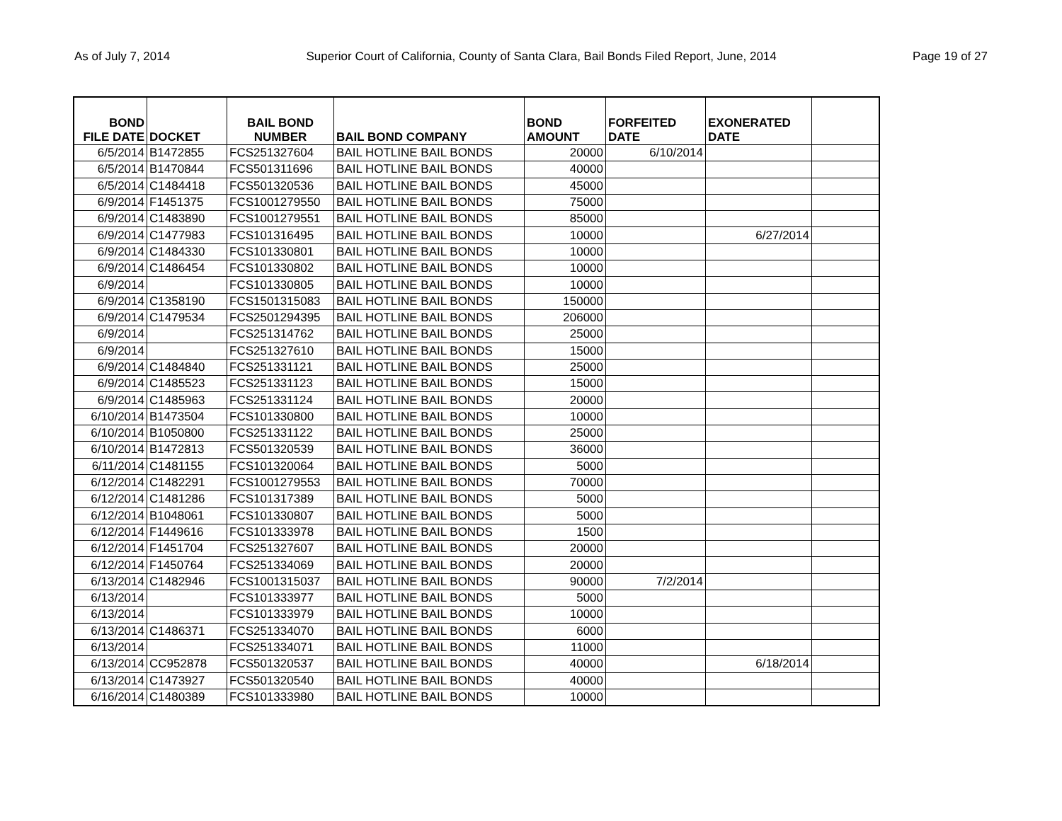As of July 7, 2014 Superior Court of California, County of Santa Clara, Bail Bonds Filed Report, June, 2014 Page 19 of 27
| BOND FILE DATE | DOCKET | BAIL BOND NUMBER | BAIL BOND COMPANY | BOND AMOUNT | FORFEITED DATE | EXONERATED DATE | |
| --- | --- | --- | --- | --- | --- | --- | --- |
| 6/5/2014 | B1472855 | FCS251327604 | BAIL HOTLINE BAIL BONDS | 20000 | 6/10/2014 | | |
| 6/5/2014 | B1470844 | FCS501311696 | BAIL HOTLINE BAIL BONDS | 40000 | | | |
| 6/5/2014 | C1484418 | FCS501320536 | BAIL HOTLINE BAIL BONDS | 45000 | | | |
| 6/9/2014 | F1451375 | FCS1001279550 | BAIL HOTLINE BAIL BONDS | 75000 | | | |
| 6/9/2014 | C1483890 | FCS1001279551 | BAIL HOTLINE BAIL BONDS | 85000 | | | |
| 6/9/2014 | C1477983 | FCS101316495 | BAIL HOTLINE BAIL BONDS | 10000 | | 6/27/2014 | |
| 6/9/2014 | C1484330 | FCS101330801 | BAIL HOTLINE BAIL BONDS | 10000 | | | |
| 6/9/2014 | C1486454 | FCS101330802 | BAIL HOTLINE BAIL BONDS | 10000 | | | |
| 6/9/2014 | | FCS101330805 | BAIL HOTLINE BAIL BONDS | 10000 | | | |
| 6/9/2014 | C1358190 | FCS1501315083 | BAIL HOTLINE BAIL BONDS | 150000 | | | |
| 6/9/2014 | C1479534 | FCS2501294395 | BAIL HOTLINE BAIL BONDS | 206000 | | | |
| 6/9/2014 | | FCS251314762 | BAIL HOTLINE BAIL BONDS | 25000 | | | |
| 6/9/2014 | | FCS251327610 | BAIL HOTLINE BAIL BONDS | 15000 | | | |
| 6/9/2014 | C1484840 | FCS251331121 | BAIL HOTLINE BAIL BONDS | 25000 | | | |
| 6/9/2014 | C1485523 | FCS251331123 | BAIL HOTLINE BAIL BONDS | 15000 | | | |
| 6/9/2014 | C1485963 | FCS251331124 | BAIL HOTLINE BAIL BONDS | 20000 | | | |
| 6/10/2014 | B1473504 | FCS101330800 | BAIL HOTLINE BAIL BONDS | 10000 | | | |
| 6/10/2014 | B1050800 | FCS251331122 | BAIL HOTLINE BAIL BONDS | 25000 | | | |
| 6/10/2014 | B1472813 | FCS501320539 | BAIL HOTLINE BAIL BONDS | 36000 | | | |
| 6/11/2014 | C1481155 | FCS101320064 | BAIL HOTLINE BAIL BONDS | 5000 | | | |
| 6/12/2014 | C1482291 | FCS1001279553 | BAIL HOTLINE BAIL BONDS | 70000 | | | |
| 6/12/2014 | C1481286 | FCS101317389 | BAIL HOTLINE BAIL BONDS | 5000 | | | |
| 6/12/2014 | B1048061 | FCS101330807 | BAIL HOTLINE BAIL BONDS | 5000 | | | |
| 6/12/2014 | F1449616 | FCS101333978 | BAIL HOTLINE BAIL BONDS | 1500 | | | |
| 6/12/2014 | F1451704 | FCS251327607 | BAIL HOTLINE BAIL BONDS | 20000 | | | |
| 6/12/2014 | F1450764 | FCS251334069 | BAIL HOTLINE BAIL BONDS | 20000 | | | |
| 6/13/2014 | C1482946 | FCS1001315037 | BAIL HOTLINE BAIL BONDS | 90000 | 7/2/2014 | | |
| 6/13/2014 | | FCS101333977 | BAIL HOTLINE BAIL BONDS | 5000 | | | |
| 6/13/2014 | | FCS101333979 | BAIL HOTLINE BAIL BONDS | 10000 | | | |
| 6/13/2014 | C1486371 | FCS251334070 | BAIL HOTLINE BAIL BONDS | 6000 | | | |
| 6/13/2014 | | FCS251334071 | BAIL HOTLINE BAIL BONDS | 11000 | | | |
| 6/13/2014 | CC952878 | FCS501320537 | BAIL HOTLINE BAIL BONDS | 40000 | | 6/18/2014 | |
| 6/13/2014 | C1473927 | FCS501320540 | BAIL HOTLINE BAIL BONDS | 40000 | | | |
| 6/16/2014 | C1480389 | FCS101333980 | BAIL HOTLINE BAIL BONDS | 10000 | | | |